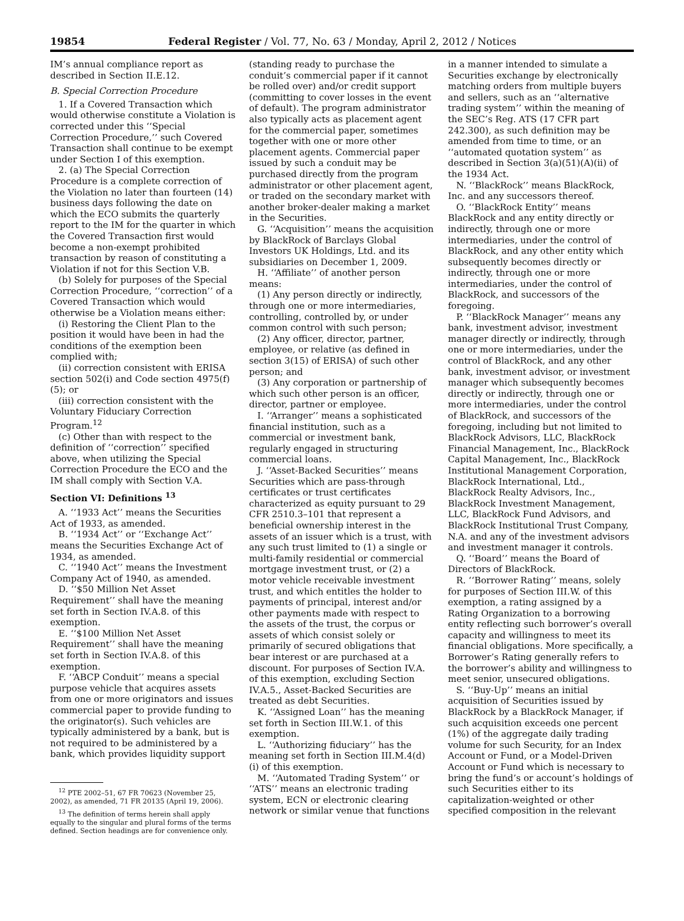19854 Federal Register / Vol. 77, No. 63 / Monday, April 2, 2012 / Notices
IM’s annual compliance report as described in Section II.E.12.
B. Special Correction Procedure
1. If a Covered Transaction which would otherwise constitute a Violation is corrected under this ‘‘Special Correction Procedure,’’ such Covered Transaction shall continue to be exempt under Section I of this exemption.
2. (a) The Special Correction Procedure is a complete correction of the Violation no later than fourteen (14) business days following the date on which the ECO submits the quarterly report to the IM for the quarter in which the Covered Transaction first would become a non-exempt prohibited transaction by reason of constituting a Violation if not for this Section V.B.
(b) Solely for purposes of the Special Correction Procedure, ‘‘correction’’ of a Covered Transaction which would otherwise be a Violation means either:
(i) Restoring the Client Plan to the position it would have been in had the conditions of the exemption been complied with;
(ii) correction consistent with ERISA section 502(i) and Code section 4975(f)(5); or
(iii) correction consistent with the Voluntary Fiduciary Correction Program.<sup>12</sup>
(c) Other than with respect to the definition of ‘‘correction’’ specified above, when utilizing the Special Correction Procedure the ECO and the IM shall comply with Section V.A.
Section VI: Definitions <sup>13</sup>
A. ‘‘1933 Act’’ means the Securities Act of 1933, as amended.
B. ‘‘1934 Act’’ or ‘‘Exchange Act’’ means the Securities Exchange Act of 1934, as amended.
C. ‘‘1940 Act’’ means the Investment Company Act of 1940, as amended.
D. ‘‘$50 Million Net Asset Requirement’’ shall have the meaning set forth in Section IV.A.8. of this exemption.
E. ‘‘$100 Million Net Asset Requirement’’ shall have the meaning set forth in Section IV.A.8. of this exemption.
F. ‘‘ABCP Conduit’’ means a special purpose vehicle that acquires assets from one or more originators and issues commercial paper to provide funding to the originator(s). Such vehicles are typically administered by a bank, but is not required to be administered by a bank, which provides liquidity support
<sup>12</sup> PTE 2002–51, 67 FR 70623 (November 25, 2002), as amended, 71 FR 20135 (April 19, 2006).
<sup>13</sup> The definition of terms herein shall apply equally to the singular and plural forms of the terms defined. Section headings are for convenience only.
(standing ready to purchase the conduit’s commercial paper if it cannot be rolled over) and/or credit support (committing to cover losses in the event of default). The program administrator also typically acts as placement agent for the commercial paper, sometimes together with one or more other placement agents. Commercial paper issued by such a conduit may be purchased directly from the program administrator or other placement agent, or traded on the secondary market with another broker-dealer making a market in the Securities.
G. ‘‘Acquisition’’ means the acquisition by BlackRock of Barclays Global Investors UK Holdings, Ltd. and its subsidiaries on December 1, 2009.
H. ‘‘Affiliate’’ of another person means:
(1) Any person directly or indirectly, through one or more intermediaries, controlling, controlled by, or under common control with such person;
(2) Any officer, director, partner, employee, or relative (as defined in section 3(15) of ERISA) of such other person; and
(3) Any corporation or partnership of which such other person is an officer, director, partner or employee.
I. ‘‘Arranger’’ means a sophisticated financial institution, such as a commercial or investment bank, regularly engaged in structuring commercial loans.
J. ‘‘Asset-Backed Securities’’ means Securities which are pass-through certificates or trust certificates characterized as equity pursuant to 29 CFR 2510.3–101 that represent a beneficial ownership interest in the assets of an issuer which is a trust, with any such trust limited to (1) a single or multi-family residential or commercial mortgage investment trust, or (2) a motor vehicle receivable investment trust, and which entitles the holder to payments of principal, interest and/or other payments made with respect to the assets of the trust, the corpus or assets of which consist solely or primarily of secured obligations that bear interest or are purchased at a discount. For purposes of Section IV.A. of this exemption, excluding Section IV.A.5., Asset-Backed Securities are treated as debt Securities.
K. ‘‘Assigned Loan’’ has the meaning set forth in Section III.W.1. of this exemption.
L. ‘‘Authorizing fiduciary’’ has the meaning set forth in Section III.M.4(d)(i) of this exemption.
M. ‘‘Automated Trading System’’ or ‘‘ATS’’ means an electronic trading system, ECN or electronic clearing network or similar venue that functions
in a manner intended to simulate a Securities exchange by electronically matching orders from multiple buyers and sellers, such as an ‘‘alternative trading system’’ within the meaning of the SEC’s Reg. ATS (17 CFR part 242.300), as such definition may be amended from time to time, or an ‘‘automated quotation system’’ as described in Section 3(a)(51)(A)(ii) of the 1934 Act.
N. ‘‘BlackRock’’ means BlackRock, Inc. and any successors thereof.
O. ‘‘BlackRock Entity’’ means BlackRock and any entity directly or indirectly, through one or more intermediaries, under the control of BlackRock, and any other entity which subsequently becomes directly or indirectly, through one or more intermediaries, under the control of BlackRock, and successors of the foregoing.
P. ‘‘BlackRock Manager’’ means any bank, investment advisor, investment manager directly or indirectly, through one or more intermediaries, under the control of BlackRock, and any other bank, investment advisor, or investment manager which subsequently becomes directly or indirectly, through one or more intermediaries, under the control of BlackRock, and successors of the foregoing, including but not limited to BlackRock Advisors, LLC, BlackRock Financial Management, Inc., BlackRock Capital Management, Inc., BlackRock Institutional Management Corporation, BlackRock International, Ltd., BlackRock Realty Advisors, Inc., BlackRock Investment Management, LLC, BlackRock Fund Advisors, and BlackRock Institutional Trust Company, N.A. and any of the investment advisors and investment manager it controls.
Q. ‘‘Board’’ means the Board of Directors of BlackRock.
R. ‘‘Borrower Rating’’ means, solely for purposes of Section III.W. of this exemption, a rating assigned by a Rating Organization to a borrowing entity reflecting such borrower’s overall capacity and willingness to meet its financial obligations. More specifically, a Borrower’s Rating generally refers to the borrower’s ability and willingness to meet senior, unsecured obligations.
S. ‘‘Buy-Up’’ means an initial acquisition of Securities issued by BlackRock by a BlackRock Manager, if such acquisition exceeds one percent (1%) of the aggregate daily trading volume for such Security, for an Index Account or Fund, or a Model-Driven Account or Fund which is necessary to bring the fund’s or account’s holdings of such Securities either to its capitalization-weighted or other specified composition in the relevant